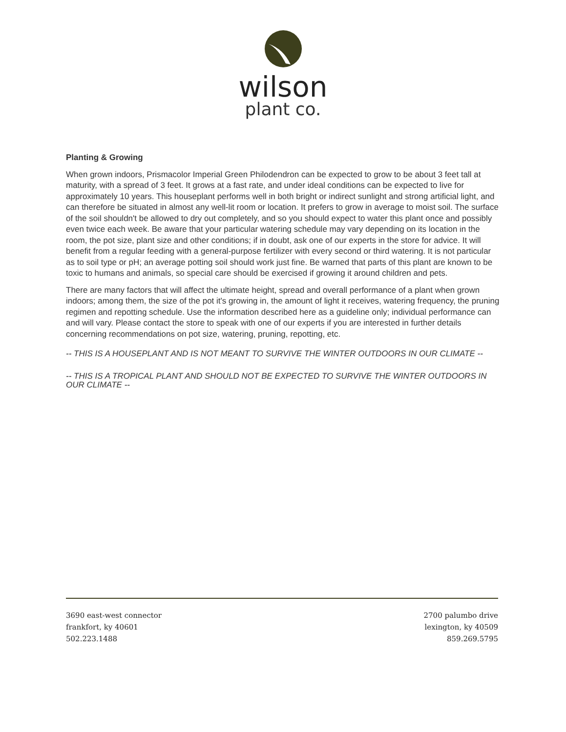wilson
plant co.
Planting & Growing
When grown indoors, Prismacolor Imperial Green Philodendron can be expected to grow to be about 3 feet tall at maturity, with a spread of 3 feet. It grows at a fast rate, and under ideal conditions can be expected to live for approximately 10 years. This houseplant performs well in both bright or indirect sunlight and strong artificial light, and can therefore be situated in almost any well-lit room or location. It prefers to grow in average to moist soil. The surface of the soil shouldn't be allowed to dry out completely, and so you should expect to water this plant once and possibly even twice each week. Be aware that your particular watering schedule may vary depending on its location in the room, the pot size, plant size and other conditions; if in doubt, ask one of our experts in the store for advice. It will benefit from a regular feeding with a general-purpose fertilizer with every second or third watering. It is not particular as to soil type or pH; an average potting soil should work just fine. Be warned that parts of this plant are known to be toxic to humans and animals, so special care should be exercised if growing it around children and pets.
There are many factors that will affect the ultimate height, spread and overall performance of a plant when grown indoors; among them, the size of the pot it's growing in, the amount of light it receives, watering frequency, the pruning regimen and repotting schedule. Use the information described here as a guideline only; individual performance can and will vary. Please contact the store to speak with one of our experts if you are interested in further details concerning recommendations on pot size, watering, pruning, repotting, etc.
-- THIS IS A HOUSEPLANT AND IS NOT MEANT TO SURVIVE THE WINTER OUTDOORS IN OUR CLIMATE --
-- THIS IS A TROPICAL PLANT AND SHOULD NOT BE EXPECTED TO SURVIVE THE WINTER OUTDOORS IN OUR CLIMATE --
3690 east-west connector
frankfort, ky 40601
502.223.1488
2700 palumbo drive
lexington, ky 40509
859.269.5795